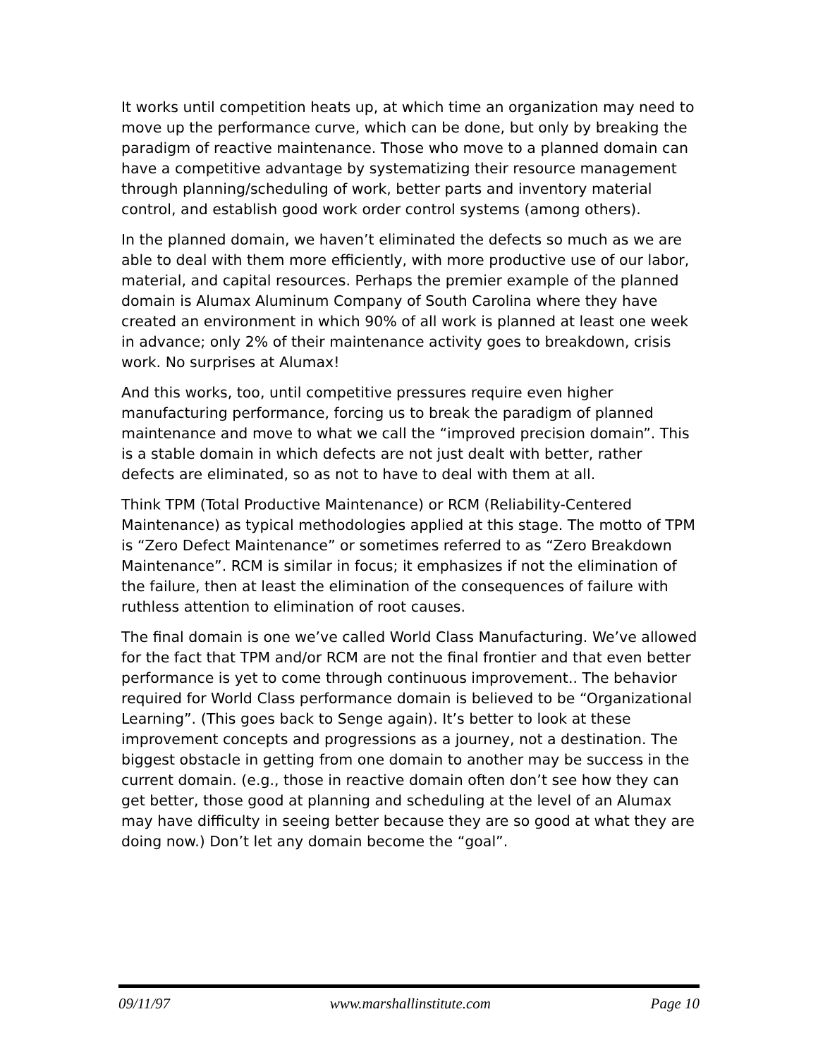It works until competition heats up, at which time an organization may need to move up the performance curve, which can be done, but only by breaking the paradigm of reactive maintenance. Those who move to a planned domain can have a competitive advantage by systematizing their resource management through planning/scheduling of work, better parts and inventory material control, and establish good work order control systems (among others).
In the planned domain, we haven’t eliminated the defects so much as we are able to deal with them more efficiently, with more productive use of our labor, material, and capital resources. Perhaps the premier example of the planned domain is Alumax Aluminum Company of South Carolina where they have created an environment in which 90% of all work is planned at least one week in advance; only 2% of their maintenance activity goes to breakdown, crisis work. No surprises at Alumax!
And this works, too, until competitive pressures require even higher manufacturing performance, forcing us to break the paradigm of planned maintenance and move to what we call the “improved precision domain”. This is a stable domain in which defects are not just dealt with better, rather defects are eliminated, so as not to have to deal with them at all.
Think TPM (Total Productive Maintenance) or RCM (Reliability-Centered Maintenance) as typical methodologies applied at this stage. The motto of TPM is “Zero Defect Maintenance” or sometimes referred to as “Zero Breakdown Maintenance”. RCM is similar in focus; it emphasizes if not the elimination of the failure, then at least the elimination of the consequences of failure with ruthless attention to elimination of root causes.
The final domain is one we’ve called World Class Manufacturing. We’ve allowed for the fact that TPM and/or RCM are not the final frontier and that even better performance is yet to come through continuous improvement.. The behavior required for World Class performance domain is believed to be “Organizational Learning”. (This goes back to Senge again). It’s better to look at these improvement concepts and progressions as a journey, not a destination. The biggest obstacle in getting from one domain to another may be success in the current domain. (e.g., those in reactive domain often don’t see how they can get better, those good at planning and scheduling at the level of an Alumax may have difficulty in seeing better because they are so good at what they are doing now.) Don’t let any domain become the “goal”.
09/11/97 www.marshallinstitute.com Page 10